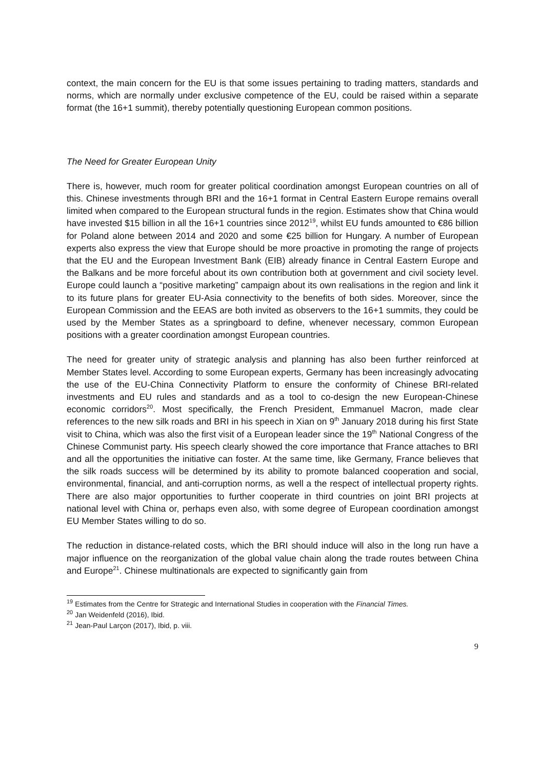context, the main concern for the EU is that some issues pertaining to trading matters, standards and norms, which are normally under exclusive competence of the EU, could be raised within a separate format (the 16+1 summit), thereby potentially questioning European common positions.
The Need for Greater European Unity
There is, however, much room for greater political coordination amongst European countries on all of this. Chinese investments through BRI and the 16+1 format in Central Eastern Europe remains overall limited when compared to the European structural funds in the region. Estimates show that China would have invested $15 billion in all the 16+1 countries since 2012<sup>19</sup>, whilst EU funds amounted to €86 billion for Poland alone between 2014 and 2020 and some €25 billion for Hungary. A number of European experts also express the view that Europe should be more proactive in promoting the range of projects that the EU and the European Investment Bank (EIB) already finance in Central Eastern Europe and the Balkans and be more forceful about its own contribution both at government and civil society level. Europe could launch a “positive marketing” campaign about its own realisations in the region and link it to its future plans for greater EU-Asia connectivity to the benefits of both sides. Moreover, since the European Commission and the EEAS are both invited as observers to the 16+1 summits, they could be used by the Member States as a springboard to define, whenever necessary, common European positions with a greater coordination amongst European countries.
The need for greater unity of strategic analysis and planning has also been further reinforced at Member States level. According to some European experts, Germany has been increasingly advocating the use of the EU-China Connectivity Platform to ensure the conformity of Chinese BRI-related investments and EU rules and standards and as a tool to co-design the new European-Chinese economic corridors<sup>20</sup>. Most specifically, the French President, Emmanuel Macron, made clear references to the new silk roads and BRI in his speech in Xian on 9<sup>th</sup> January 2018 during his first State visit to China, which was also the first visit of a European leader since the 19<sup>th</sup> National Congress of the Chinese Communist party. His speech clearly showed the core importance that France attaches to BRI and all the opportunities the initiative can foster. At the same time, like Germany, France believes that the silk roads success will be determined by its ability to promote balanced cooperation and social, environmental, financial, and anti-corruption norms, as well a the respect of intellectual property rights. There are also major opportunities to further cooperate in third countries on joint BRI projects at national level with China or, perhaps even also, with some degree of European coordination amongst EU Member States willing to do so.
The reduction in distance-related costs, which the BRI should induce will also in the long run have a major influence on the reorganization of the global value chain along the trade routes between China and Europe<sup>21</sup>. Chinese multinationals are expected to significantly gain from
<sup>19</sup> Estimates from the Centre for Strategic and International Studies in cooperation with the Financial Times.
<sup>20</sup> Jan Weidenfeld (2016), Ibid.
<sup>21</sup> Jean-Paul Larçon (2017), Ibid, p. viii.
9